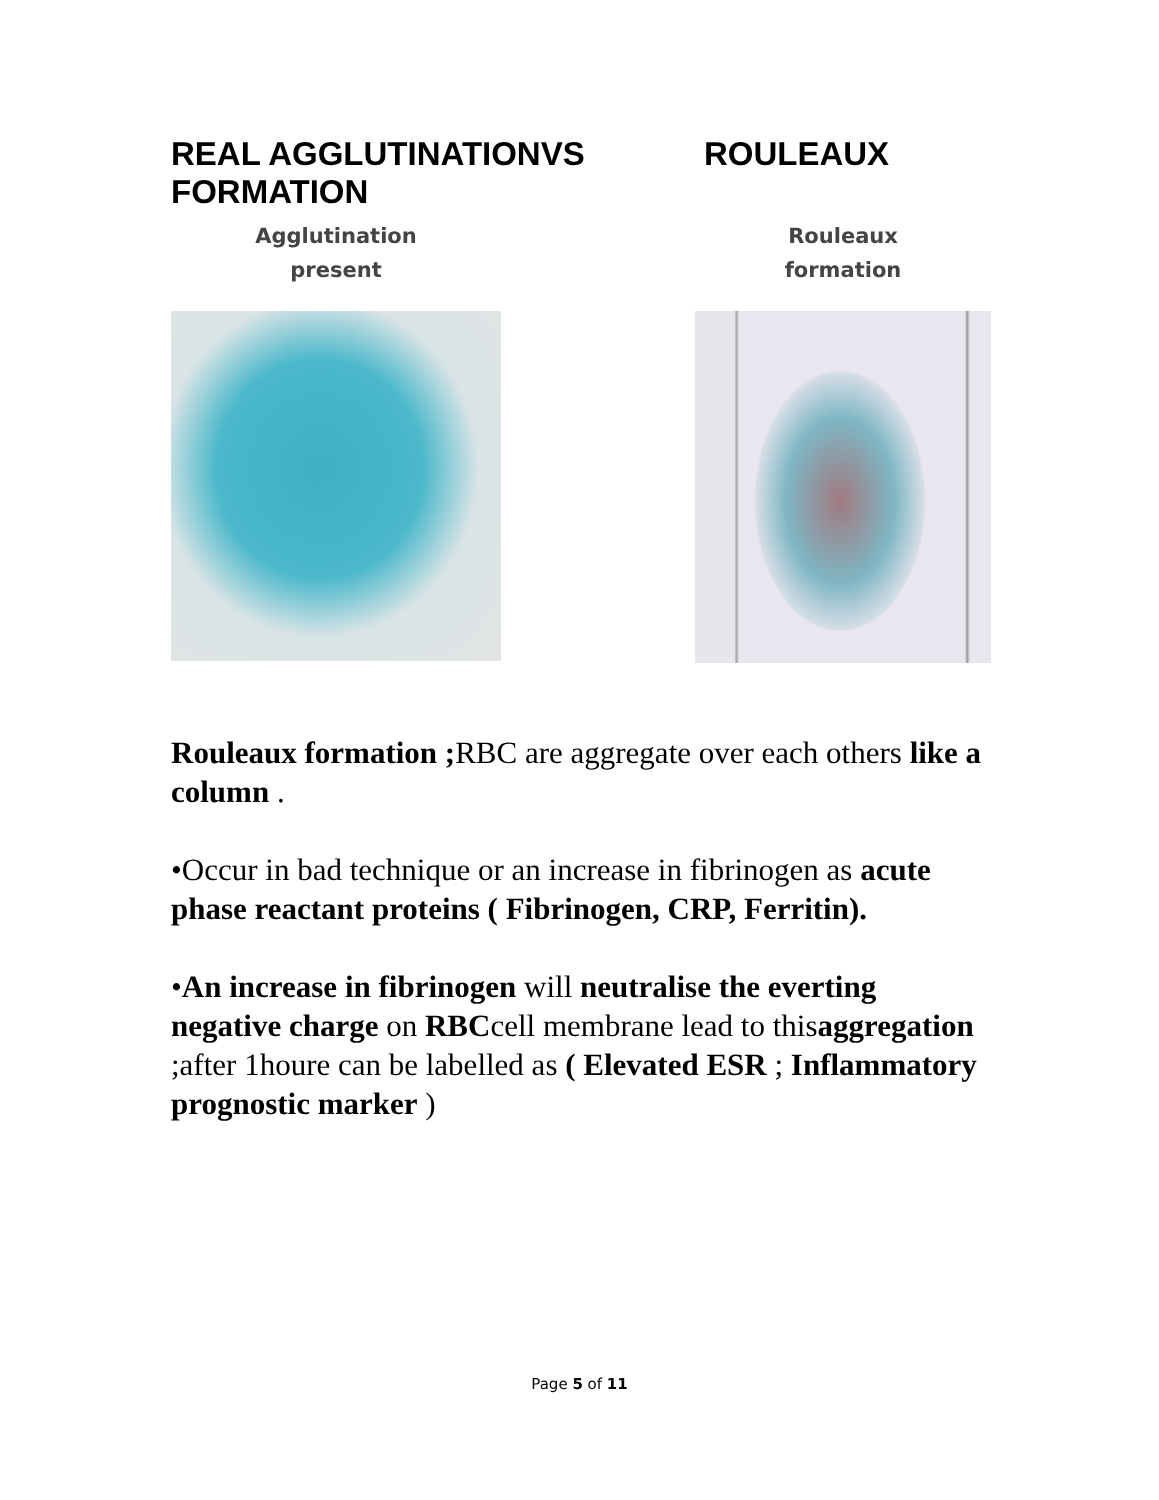REAL AGGLUTINATIONVS ROULEAUX FORMATION
Agglutination
present
Rouleaux
formation
Rouleaux formation ; RBC are aggregate over each others like a column .
•Occur in bad technique or an increase in fibrinogen as acute phase reactant proteins ( Fibrinogen, CRP, Ferritin).
•An increase in fibrinogen will neutralise the everting negative charge on RBCcell membrane lead to thisaggregation ;after 1houre can be labelled as ( Elevated ESR ; Inflammatory prognostic marker )
Page 5 of 11